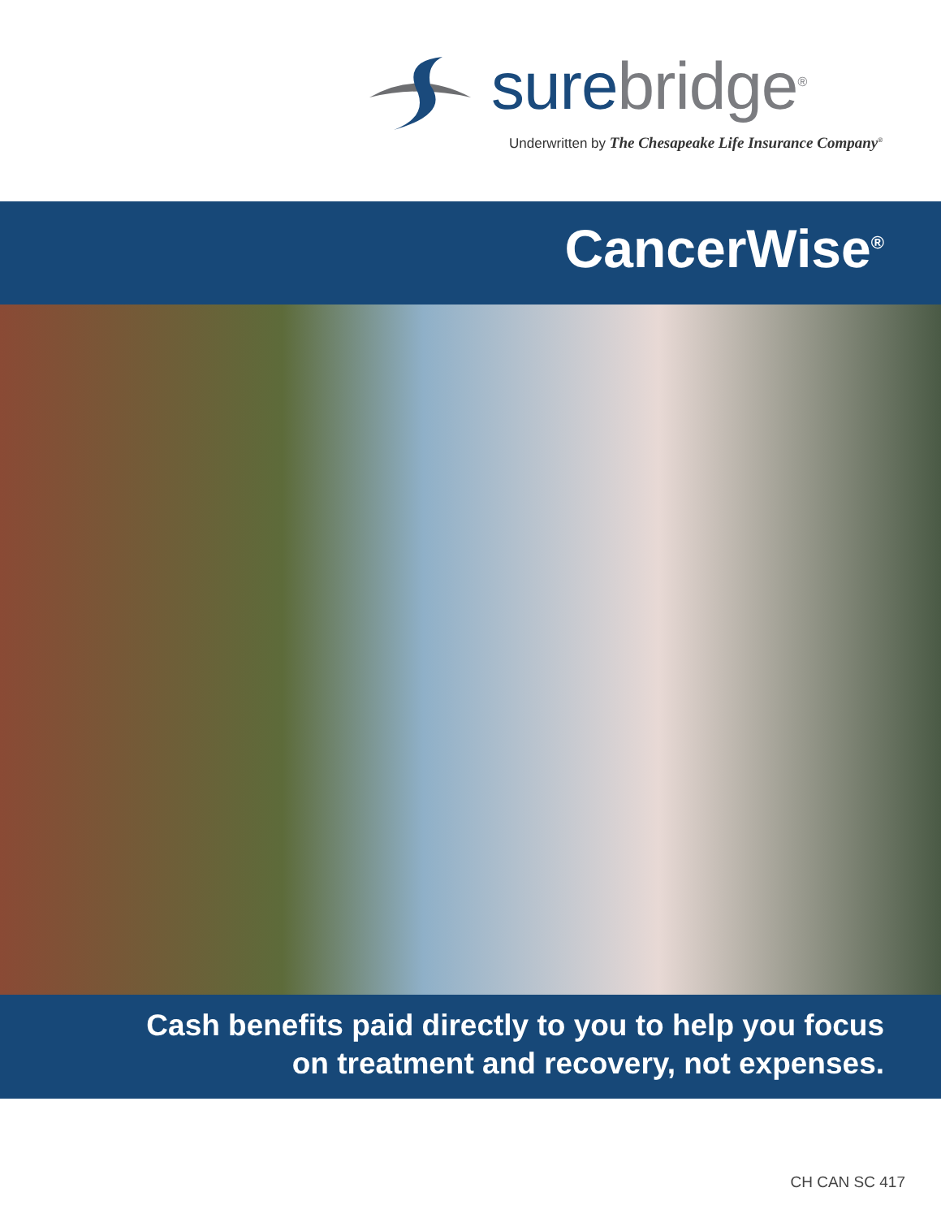sure bridge<sup>®</sup>
Underwritten by The Chesapeake Life Insurance Company<sup>®</sup>
CancerWise<sup>®</sup>
Cash benefits paid directly to you to help you focus
on treatment and recovery, not expenses.
CH CAN SC 417